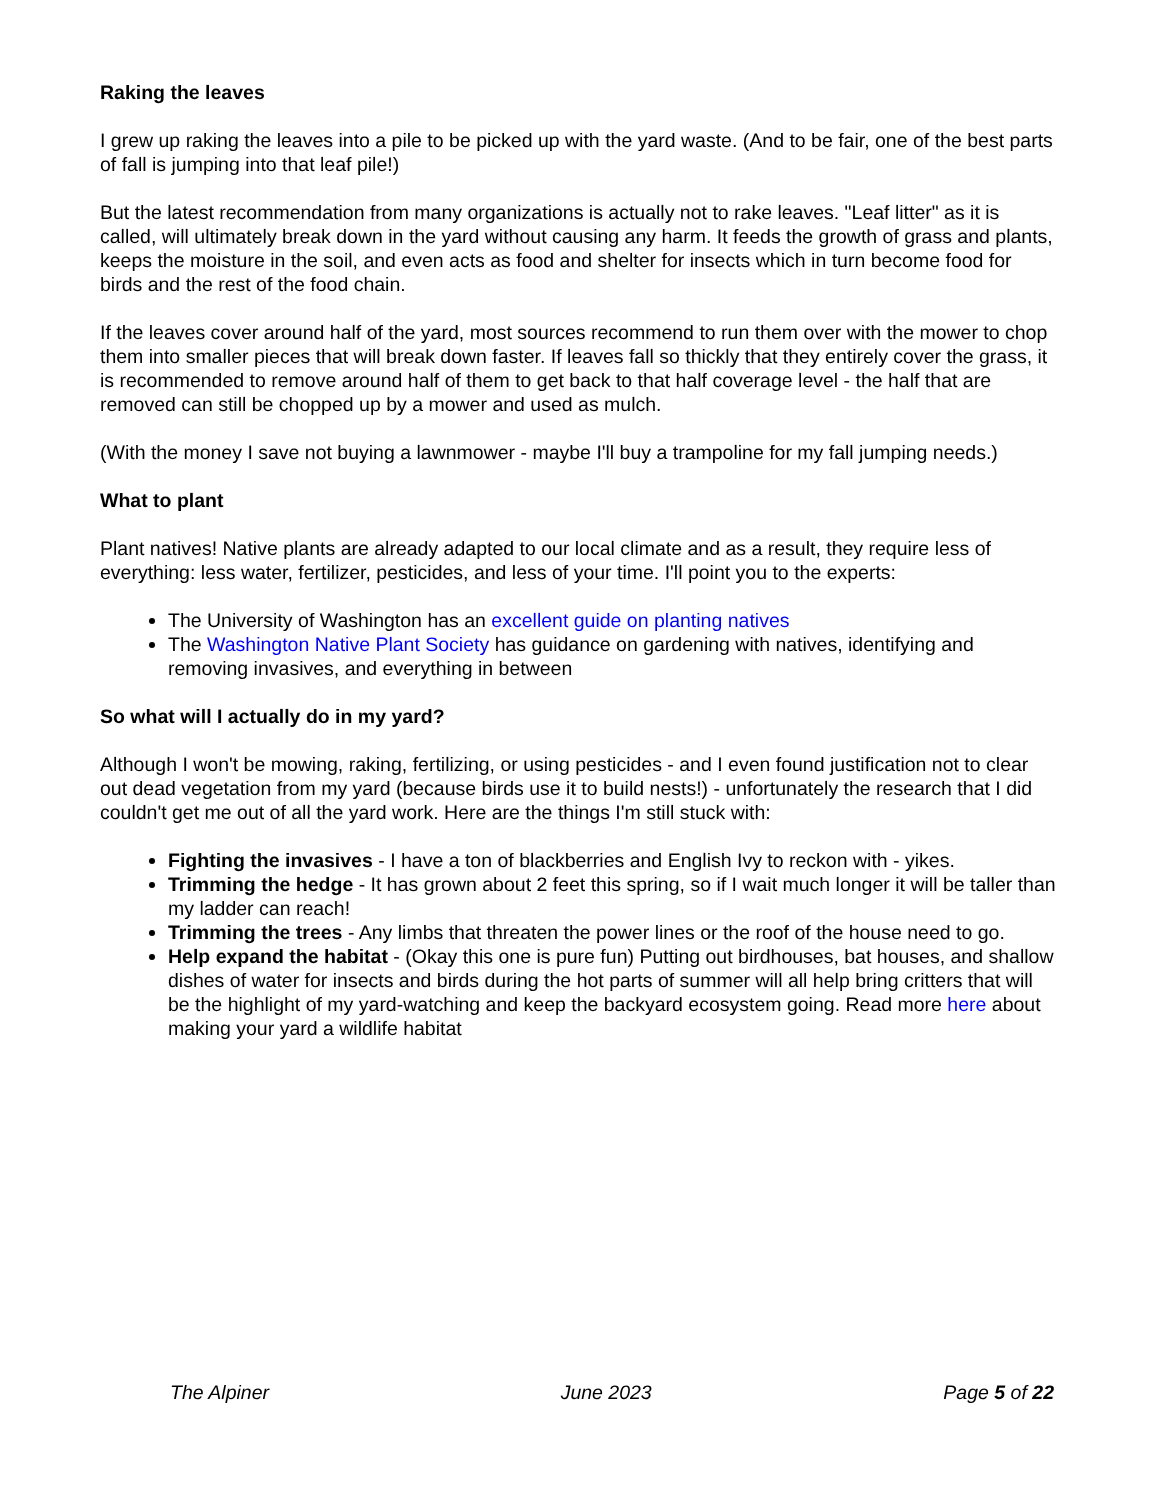Raking the leaves
I grew up raking the leaves into a pile to be picked up with the yard waste. (And to be fair, one of the best parts of fall is jumping into that leaf pile!)
But the latest recommendation from many organizations is actually not to rake leaves. "Leaf litter" as it is called, will ultimately break down in the yard without causing any harm. It feeds the growth of grass and plants, keeps the moisture in the soil, and even acts as food and shelter for insects which in turn become food for birds and the rest of the food chain.
If the leaves cover around half of the yard, most sources recommend to run them over with the mower to chop them into smaller pieces that will break down faster. If leaves fall so thickly that they entirely cover the grass, it is recommended to remove around half of them to get back to that half coverage level - the half that are removed can still be chopped up by a mower and used as mulch.
(With the money I save not buying a lawnmower - maybe I'll buy a trampoline for my fall jumping needs.)
What to plant
Plant natives! Native plants are already adapted to our local climate and as a result, they require less of everything: less water, fertilizer, pesticides, and less of your time. I'll point you to the experts:
The University of Washington has an excellent guide on planting natives
The Washington Native Plant Society has guidance on gardening with natives, identifying and removing invasives, and everything in between
So what will I actually do in my yard?
Although I won't be mowing, raking, fertilizing, or using pesticides - and I even found justification not to clear out dead vegetation from my yard (because birds use it to build nests!) - unfortunately the research that I did couldn't get me out of all the yard work. Here are the things I'm still stuck with:
Fighting the invasives - I have a ton of blackberries and English Ivy to reckon with - yikes.
Trimming the hedge - It has grown about 2 feet this spring, so if I wait much longer it will be taller than my ladder can reach!
Trimming the trees - Any limbs that threaten the power lines or the roof of the house need to go.
Help expand the habitat - (Okay this one is pure fun) Putting out birdhouses, bat houses, and shallow dishes of water for insects and birds during the hot parts of summer will all help bring critters that will be the highlight of my yard-watching and keep the backyard ecosystem going. Read more here about making your yard a wildlife habitat
The Alpiner June 2023 Page 5 of 22